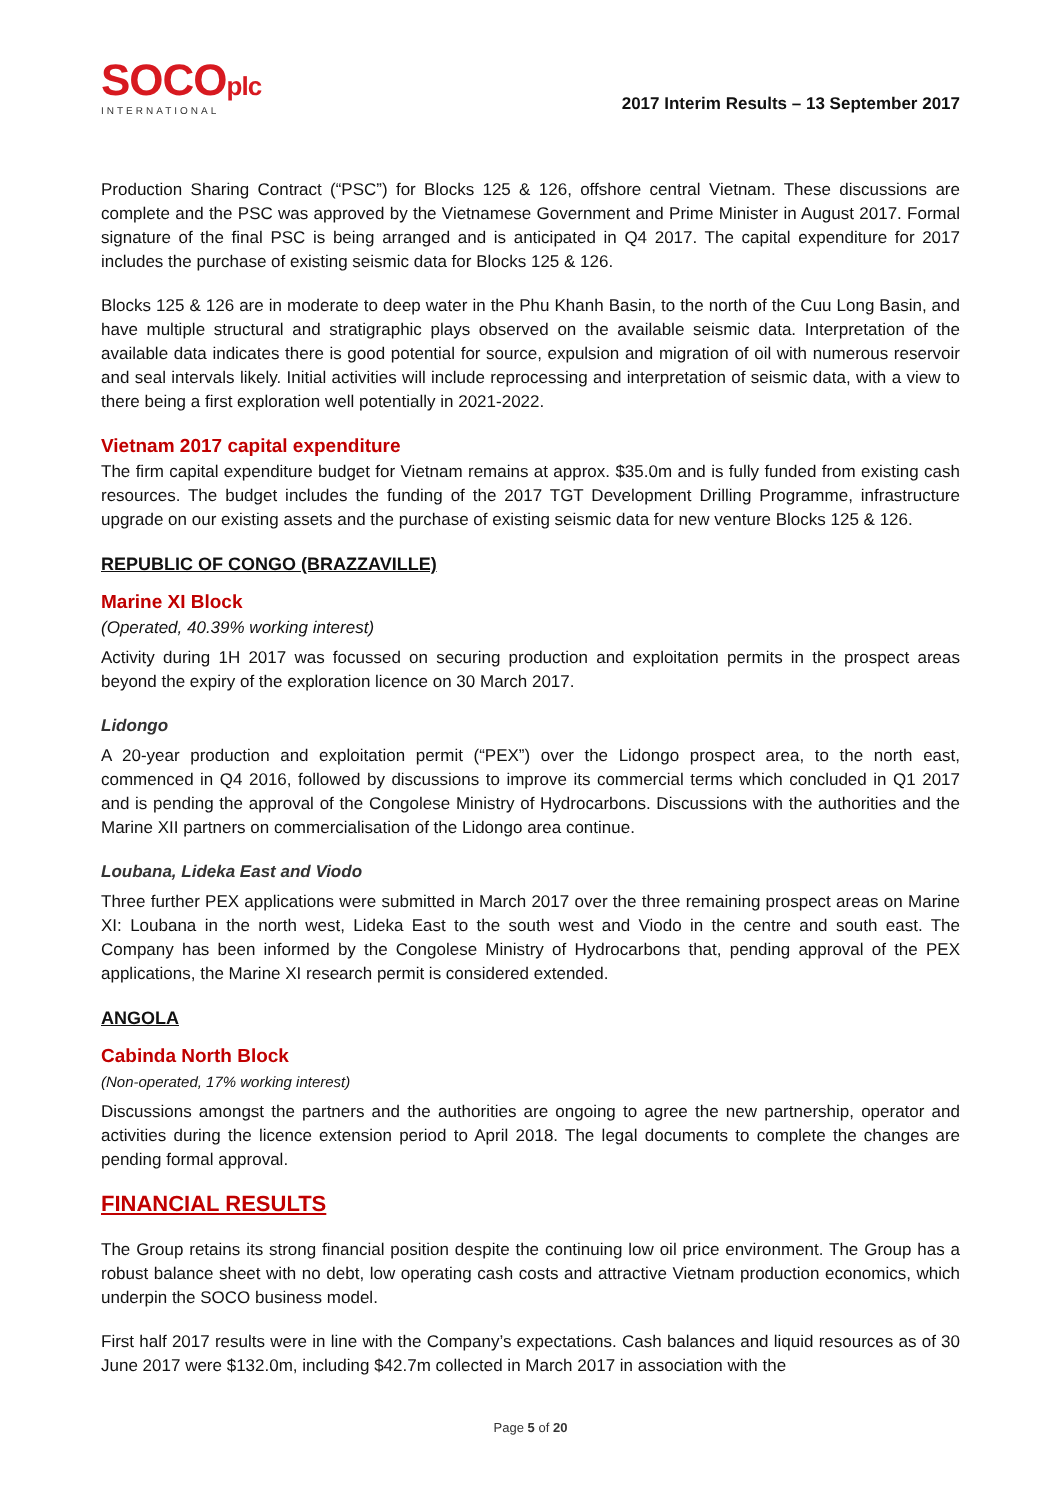SOCOplc
INTERNATIONAL
2017 Interim Results – 13 September 2017
Production Sharing Contract (“PSC”) for Blocks 125 & 126, offshore central Vietnam. These discussions are complete and the PSC was approved by the Vietnamese Government and Prime Minister in August 2017. Formal signature of the final PSC is being arranged and is anticipated in Q4 2017. The capital expenditure for 2017 includes the purchase of existing seismic data for Blocks 125 & 126.
Blocks 125 & 126 are in moderate to deep water in the Phu Khanh Basin, to the north of the Cuu Long Basin, and have multiple structural and stratigraphic plays observed on the available seismic data. Interpretation of the available data indicates there is good potential for source, expulsion and migration of oil with numerous reservoir and seal intervals likely. Initial activities will include reprocessing and interpretation of seismic data, with a view to there being a first exploration well potentially in 2021-2022.
Vietnam 2017 capital expenditure
The firm capital expenditure budget for Vietnam remains at approx. $35.0m and is fully funded from existing cash resources. The budget includes the funding of the 2017 TGT Development Drilling Programme, infrastructure upgrade on our existing assets and the purchase of existing seismic data for new venture Blocks 125 & 126.
REPUBLIC OF CONGO (BRAZZAVILLE)
Marine XI Block
(Operated, 40.39% working interest)
Activity during 1H 2017 was focussed on securing production and exploitation permits in the prospect areas beyond the expiry of the exploration licence on 30 March 2017.
Lidongo
A 20-year production and exploitation permit (“PEX”) over the Lidongo prospect area, to the north east, commenced in Q4 2016, followed by discussions to improve its commercial terms which concluded in Q1 2017 and is pending the approval of the Congolese Ministry of Hydrocarbons. Discussions with the authorities and the Marine XII partners on commercialisation of the Lidongo area continue.
Loubana, Lideka East and Viodo
Three further PEX applications were submitted in March 2017 over the three remaining prospect areas on Marine XI: Loubana in the north west, Lideka East to the south west and Viodo in the centre and south east. The Company has been informed by the Congolese Ministry of Hydrocarbons that, pending approval of the PEX applications, the Marine XI research permit is considered extended.
ANGOLA
Cabinda North Block
(Non-operated, 17% working interest)
Discussions amongst the partners and the authorities are ongoing to agree the new partnership, operator and activities during the licence extension period to April 2018. The legal documents to complete the changes are pending formal approval.
FINANCIAL RESULTS
The Group retains its strong financial position despite the continuing low oil price environment. The Group has a robust balance sheet with no debt, low operating cash costs and attractive Vietnam production economics, which underpin the SOCO business model.
First half 2017 results were in line with the Company’s expectations. Cash balances and liquid resources as of 30 June 2017 were $132.0m, including $42.7m collected in March 2017 in association with the
Page 5 of 20